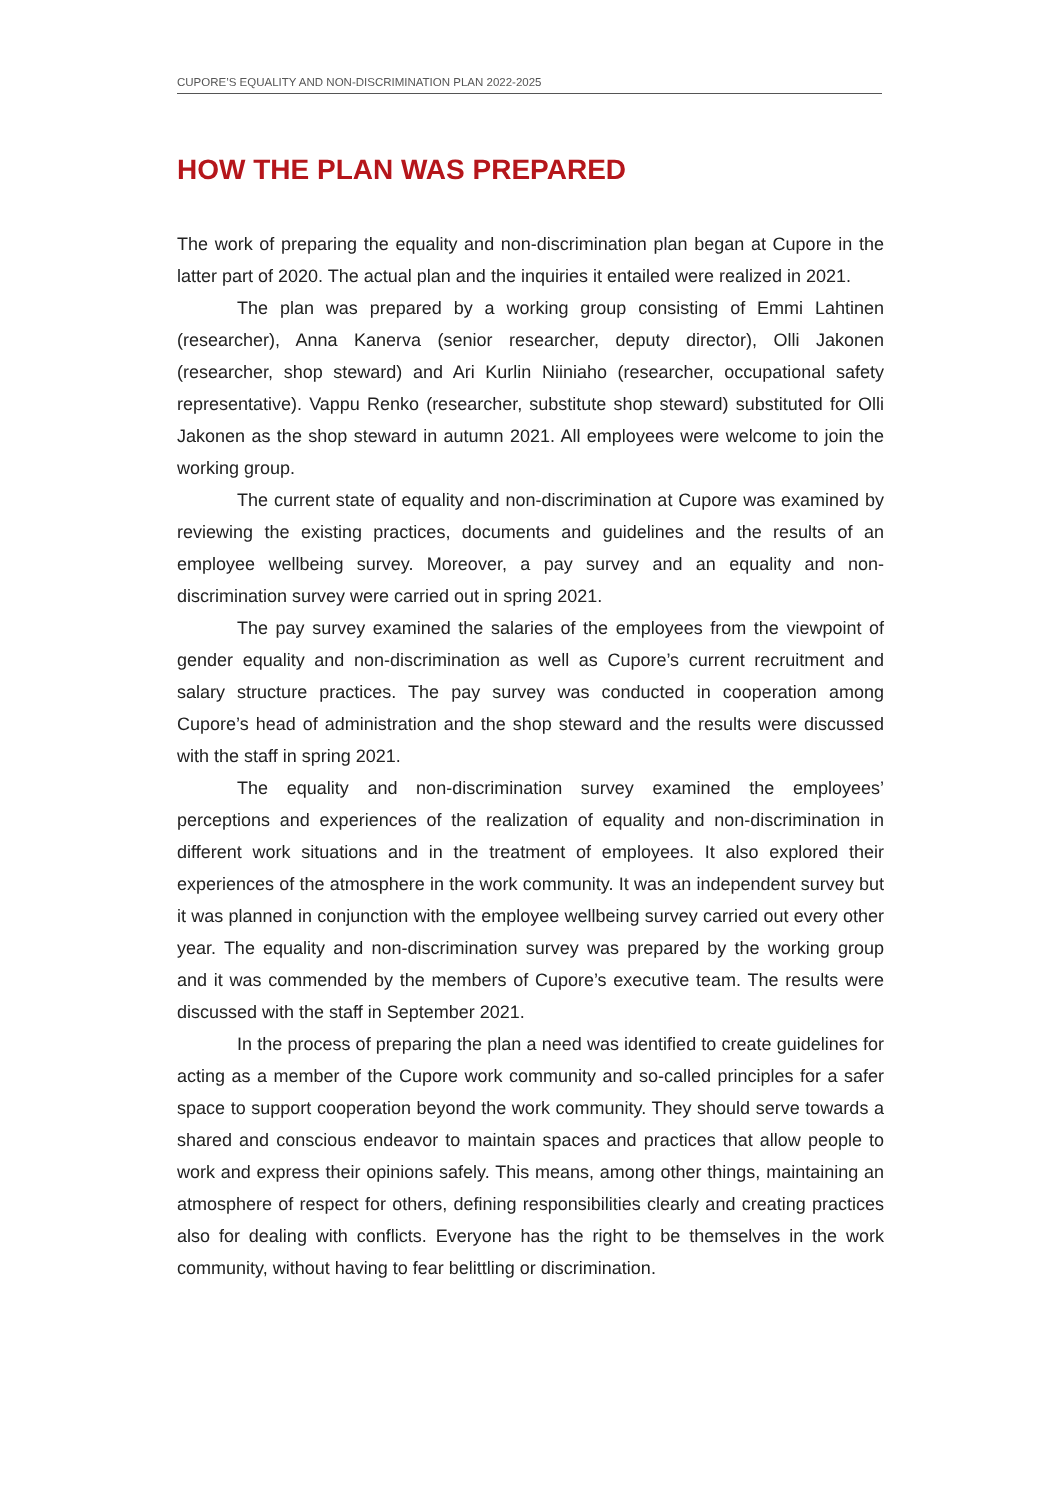CUPORE’S EQUALITY AND NON-DISCRIMINATION PLAN 2022-2025
HOW THE PLAN WAS PREPARED
The work of preparing the equality and non-discrimination plan began at Cupore in the latter part of 2020. The actual plan and the inquiries it entailed were realized in 2021.
The plan was prepared by a working group consisting of Emmi Lahtinen (researcher), Anna Kanerva (senior researcher, deputy director), Olli Jakonen (researcher, shop steward) and Ari Kurlin Niiniaho (researcher, occupational safety representative). Vappu Renko (researcher, substitute shop steward) substituted for Olli Jakonen as the shop steward in autumn 2021. All employees were welcome to join the working group.
The current state of equality and non-discrimination at Cupore was examined by reviewing the existing practices, documents and guidelines and the results of an employee wellbeing survey. Moreover, a pay survey and an equality and non-discrimination survey were carried out in spring 2021.
The pay survey examined the salaries of the employees from the viewpoint of gender equality and non-discrimination as well as Cupore’s current recruitment and salary structure practices. The pay survey was conducted in cooperation among Cupore’s head of administration and the shop steward and the results were discussed with the staff in spring 2021.
The equality and non-discrimination survey examined the employees’ perceptions and experiences of the realization of equality and non-discrimination in different work situations and in the treatment of employees. It also explored their experiences of the atmosphere in the work community. It was an independent survey but it was planned in conjunction with the employee wellbeing survey carried out every other year. The equality and non-discrimination survey was prepared by the working group and it was commended by the members of Cupore’s executive team. The results were discussed with the staff in September 2021.
In the process of preparing the plan a need was identified to create guidelines for acting as a member of the Cupore work community and so-called principles for a safer space to support cooperation beyond the work community. They should serve towards a shared and conscious endeavor to maintain spaces and practices that allow people to work and express their opinions safely. This means, among other things, maintaining an atmosphere of respect for others, defining responsibilities clearly and creating practices also for dealing with conflicts. Everyone has the right to be themselves in the work community, without having to fear belittling or discrimination.